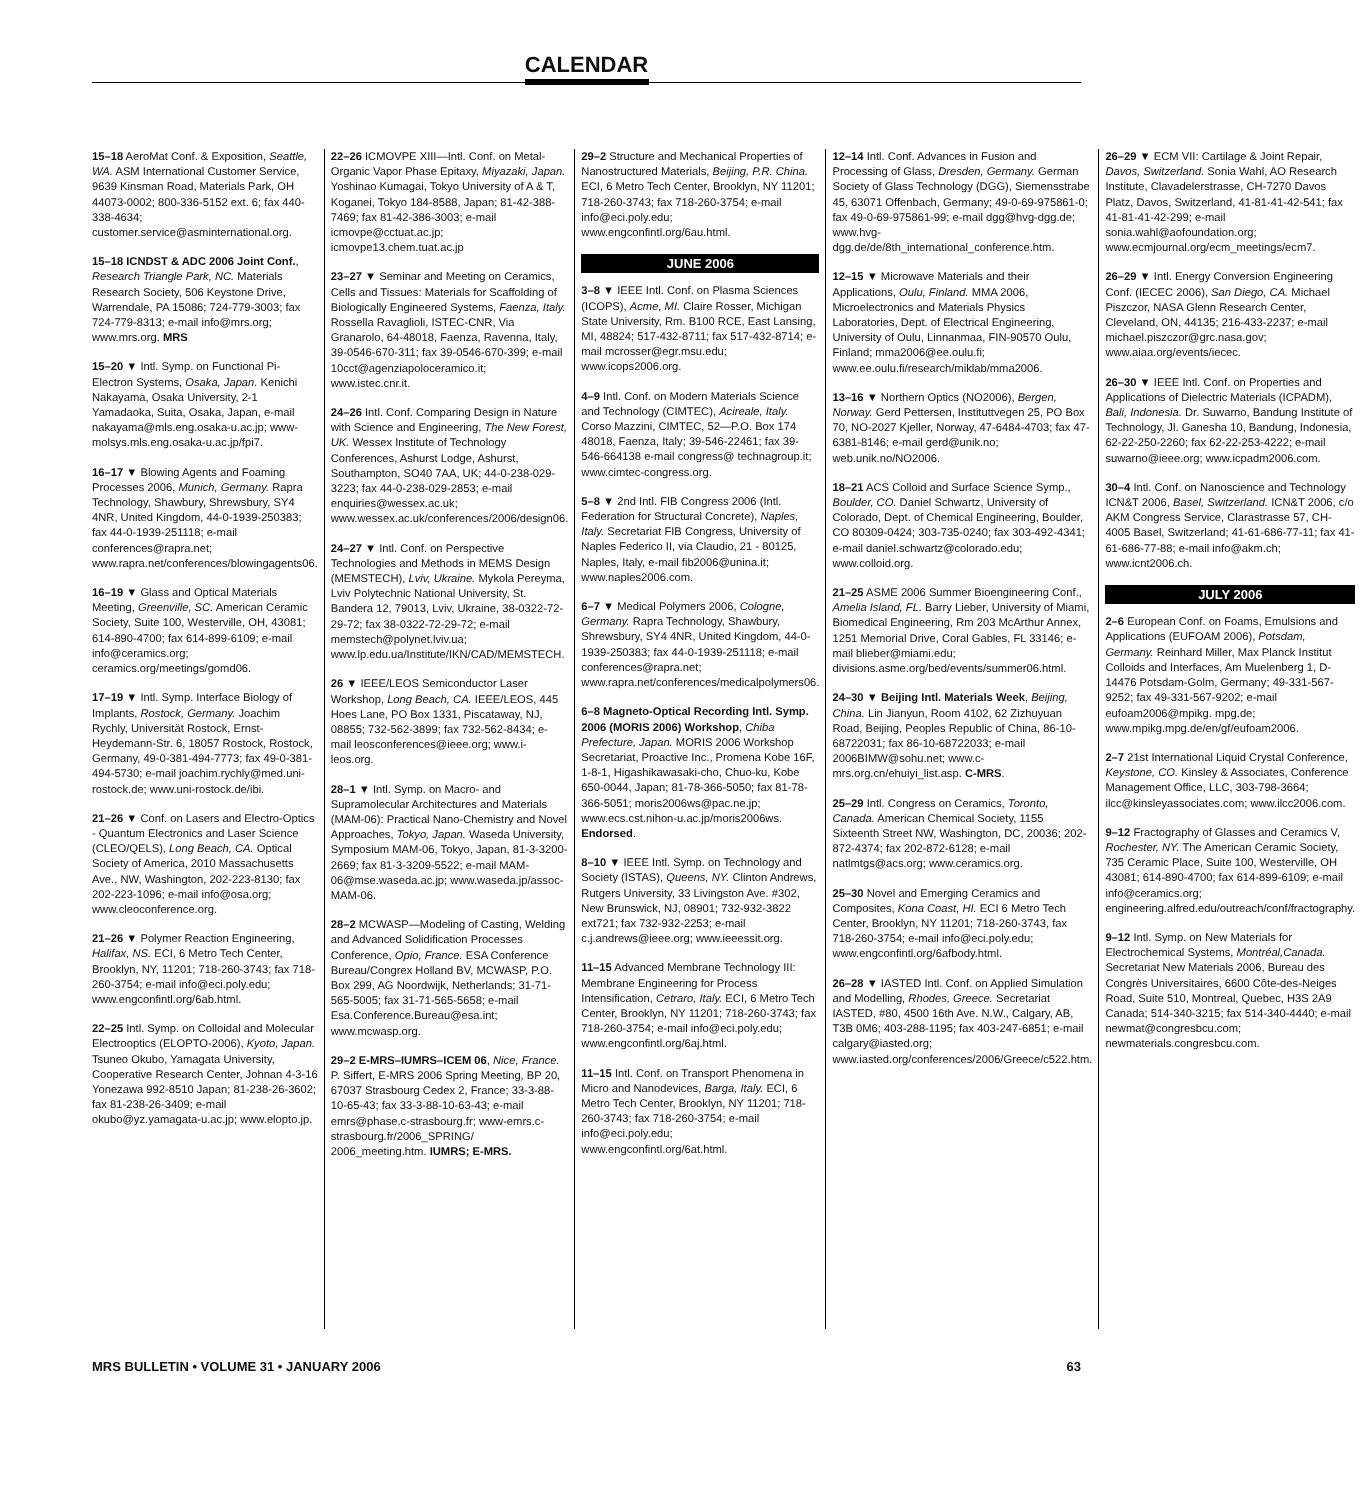CALENDAR
15–18 AeroMat Conf. & Exposition, Seattle, WA. ASM International Customer Service, 9639 Kinsman Road, Materials Park, OH 44073-0002; 800-336-5152 ext. 6; fax 440-338-4634; customer.service@asminternational.org.
15–18 ICNDST & ADC 2006 Joint Conf., Research Triangle Park, NC. Materials Research Society, 506 Keystone Drive, Warrendale, PA 15086; 724-779-3003; fax 724-779-8313; e-mail info@mrs.org; www.mrs.org. MRS
15–20 ▼ Intl. Symp. on Functional Pi-Electron Systems, Osaka, Japan. Kenichi Nakayama, Osaka University, 2-1 Yamadaoka, Suita, Osaka, Japan, e-mail nakayama@mls.eng.osaka-u.ac.jp; www-molsys.mls.eng.osaka-u.ac.jp/fpi7.
16–17 ▼ Blowing Agents and Foaming Processes 2006, Munich, Germany. Rapra Technology, Shawbury, Shrewsbury, SY4 4NR, United Kingdom, 44-0-1939-250383; fax 44-0-1939-251118; e-mail conferences@rapra.net; www.rapra.net/conferences/blowingagents06.
16–19 ▼ Glass and Optical Materials Meeting, Greenville, SC. American Ceramic Society, Suite 100, Westerville, OH, 43081; 614-890-4700; fax 614-899-6109; e-mail info@ceramics.org; ceramics.org/meetings/gomd06.
17–19 ▼ Intl. Symp. Interface Biology of Implants, Rostock, Germany. Joachim Rychly, Universität Rostock, Ernst-Heydemann-Str. 6, 18057 Rostock, Rostock, Germany, 49-0-381-494-7773; fax 49-0-381-494-5730; e-mail joachim.rychly@med.uni-rostock.de; www.uni-rostock.de/ibi.
21–26 ▼ Conf. on Lasers and Electro-Optics - Quantum Electronics and Laser Science (CLEO/QELS), Long Beach, CA. Optical Society of America, 2010 Massachusetts Ave., NW, Washington, 202-223-8130; fax 202-223-1096; e-mail info@osa.org; www.cleoconference.org.
21–26 ▼ Polymer Reaction Engineering, Halifax, NS. ECI, 6 Metro Tech Center, Brooklyn, NY, 11201; 718-260-3743; fax 718-260-3754; e-mail info@eci.poly.edu; www.engconfintl.org/6ab.html.
22–25 Intl. Symp. on Colloidal and Molecular Electrooptics (ELOPTO-2006), Kyoto, Japan. Tsuneo Okubo, Yamagata University, Cooperative Research Center, Johnan 4-3-16 Yonezawa 992-8510 Japan; 81-238-26-3602; fax 81-238-26-3409; e-mail okubo@yz.yamagata-u.ac.jp; www.elopto.jp.
22–26 ICMOVPE XIII—Intl. Conf. on Metal-Organic Vapor Phase Epitaxy, Miyazaki, Japan. Yoshinao Kumagai, Tokyo University of A & T, Koganei, Tokyo 184-8588, Japan; 81-42-388-7469; fax 81-42-386-3003; e-mail icmovpe@cctuat.ac.jp; icmovpe13.chem.tuat.ac.jp
23–27 ▼ Seminar and Meeting on Ceramics, Cells and Tissues: Materials for Scaffolding of Biologically Engineered Systems, Faenza, Italy. Rossella Ravaglioli, ISTEC-CNR, Via Granarolo, 64-48018, Faenza, Ravenna, Italy, 39-0546-670-311; fax 39-0546-670-399; e-mail 10cct@agenziapoloceramico.it; www.istec.cnr.it.
24–26 Intl. Conf. Comparing Design in Nature with Science and Engineering, The New Forest, UK. Wessex Institute of Technology Conferences, Ashurst Lodge, Ashurst, Southampton, SO40 7AA, UK; 44-0-238-029-3223; fax 44-0-238-029-2853; e-mail enquiries@wessex.ac.uk; www.wessex.ac.uk/conferences/2006/design06.
24–27 ▼ Intl. Conf. on Perspective Technologies and Methods in MEMS Design (MEMSTECH), Lviv, Ukraine. Mykola Pereyma, Lviv Polytechnic National University, St. Bandera 12, 79013, Lviv, Ukraine, 38-0322-72-29-72; fax 38-0322-72-29-72; e-mail memstech@polynet.lviv.ua; www.lp.edu.ua/Institute/IKN/CAD/MEMSTECH.
26 ▼ IEEE/LEOS Semiconductor Laser Workshop, Long Beach, CA. IEEE/LEOS, 445 Hoes Lane, PO Box 1331, Piscataway, NJ, 08855; 732-562-3899; fax 732-562-8434; e-mail leosconferences@ieee.org; www.i-leos.org.
28–1 ▼ Intl. Symp. on Macro- and Supramolecular Architectures and Materials (MAM-06): Practical Nano-Chemistry and Novel Approaches, Tokyo, Japan. Waseda University, Symposium MAM-06, Tokyo, Japan, 81-3-3200-2669; fax 81-3-3209-5522; e-mail MAM-06@mse.waseda.ac.jp; www.waseda.jp/assoc-MAM-06.
28–2 MCWASP—Modeling of Casting, Welding and Advanced Solidification Processes Conference, Opio, France. ESA Conference Bureau/Congrex Holland BV, MCWASP, P.O. Box 299, AG Noordwijk, Netherlands; 31-71-565-5005; fax 31-71-565-5658; e-mail Esa.Conference.Bureau@esa.int; www.mcwasp.org.
29–2 E-MRS–IUMRS–ICEM 06, Nice, France. P. Siffert, E-MRS 2006 Spring Meeting, BP 20, 67037 Strasbourg Cedex 2, France; 33-3-88-10-65-43; fax 33-3-88-10-63-43; e-mail emrs@phase.c-strasbourg.fr; www-emrs.c-strasbourg.fr/2006_SPRING/ 2006_meeting.htm. IUMRS; E-MRS.
29–2 Structure and Mechanical Properties of Nanostructured Materials, Beijing, P.R. China. ECI, 6 Metro Tech Center, Brooklyn, NY 11201; 718-260-3743; fax 718-260-3754; e-mail info@eci.poly.edu; www.engconfintl.org/6au.html.
JUNE 2006
3–8 ▼ IEEE Intl. Conf. on Plasma Sciences (ICOPS), Acme, MI. Claire Rosser, Michigan State University, Rm. B100 RCE, East Lansing, MI, 48824; 517-432-8711; fax 517-432-8714; e-mail mcrosser@egr.msu.edu; www.icops2006.org.
4–9 Intl. Conf. on Modern Materials Science and Technology (CIMTEC), Acireale, Italy. Corso Mazzini, CIMTEC, 52—P.O. Box 174 48018, Faenza, Italy; 39-546-22461; fax 39-546-664138 e-mail congress@ technagroup.it; www.cimtec-congress.org.
5–8 ▼ 2nd Intl. FIB Congress 2006 (Intl. Federation for Structural Concrete), Naples, Italy. Secretariat FIB Congress, University of Naples Federico II, via Claudio, 21 - 80125, Naples, Italy, e-mail fib2006@unina.it; www.naples2006.com.
6–7 ▼ Medical Polymers 2006, Cologne, Germany. Rapra Technology, Shawbury, Shrewsbury, SY4 4NR, United Kingdom, 44-0-1939-250383; fax 44-0-1939-251118; e-mail conferences@rapra.net; www.rapra.net/conferences/medicalpolymers06.
6–8 Magneto-Optical Recording Intl. Symp. 2006 (MORIS 2006) Workshop, Chiba Prefecture, Japan. MORIS 2006 Workshop Secretariat, Proactive Inc., Promena Kobe 16F, 1-8-1, Higashikawasaki-cho, Chuo-ku, Kobe 650-0044, Japan; 81-78-366-5050; fax 81-78-366-5051; moris2006ws@pac.ne.jp; www.ecs.cst.nihon-u.ac.jp/moris2006ws. Endorsed.
8–10 ▼ IEEE Intl. Symp. on Technology and Society (ISTAS), Queens, NY. Clinton Andrews, Rutgers University, 33 Livingston Ave. #302, New Brunswick, NJ, 08901; 732-932-3822 ext721; fax 732-932-2253; e-mail c.j.andrews@ieee.org; www.ieeessit.org.
11–15 Advanced Membrane Technology III: Membrane Engineering for Process Intensification, Cetraro, Italy. ECI, 6 Metro Tech Center, Brooklyn, NY 11201; 718-260-3743; fax 718-260-3754; e-mail info@eci.poly.edu; www.engconfintl.org/6aj.html.
11–15 Intl. Conf. on Transport Phenomena in Micro and Nanodevices, Barga, Italy. ECI, 6 Metro Tech Center, Brooklyn, NY 11201; 718-260-3743; fax 718-260-3754; e-mail info@eci.poly.edu; www.engconfintl.org/6at.html.
12–14 Intl. Conf. Advances in Fusion and Processing of Glass, Dresden, Germany. German Society of Glass Technology (DGG), Siemensstrabe 45, 63071 Offenbach, Germany; 49-0-69-975861-0; fax 49-0-69-975861-99; e-mail dgg@hvg-dgg.de; www.hvg-dgg.de/de/8th_international_conference.htm.
12–15 ▼ Microwave Materials and their Applications, Oulu, Finland. MMA 2006, Microelectronics and Materials Physics Laboratories, Dept. of Electrical Engineering, University of Oulu, Linnanmaa, FIN-90570 Oulu, Finland; mma2006@ee.oulu.fi; www.ee.oulu.fi/research/miklab/mma2006.
13–16 ▼ Northern Optics (NO2006), Bergen, Norway. Gerd Pettersen, Instituttvegen 25, PO Box 70, NO-2027 Kjeller, Norway, 47-6484-4703; fax 47-6381-8146; e-mail gerd@unik.no; web.unik.no/NO2006.
18–21 ACS Colloid and Surface Science Symp., Boulder, CO. Daniel Schwartz, University of Colorado, Dept. of Chemical Engineering, Boulder, CO 80309-0424; 303-735-0240; fax 303-492-4341; e-mail daniel.schwartz@colorado.edu; www.colloid.org.
21–25 ASME 2006 Summer Bioengineering Conf., Amelia Island, FL. Barry Lieber, University of Miami, Biomedical Engineering, Rm 203 McArthur Annex, 1251 Memorial Drive, Coral Gables, FL 33146; e-mail blieber@miami.edu; divisions.asme.org/bed/events/summer06.html.
24–30 ▼ Beijing Intl. Materials Week, Beijing, China. Lin Jianyun, Room 4102, 62 Zizhuyuan Road, Beijing, Peoples Republic of China, 86-10-68722031; fax 86-10-68722033; e-mail 2006BIMW@sohu.net; www.c-mrs.org.cn/ehuiyi_list.asp. C-MRS.
25–29 Intl. Congress on Ceramics, Toronto, Canada. American Chemical Society, 1155 Sixteenth Street NW, Washington, DC, 20036; 202-872-4374; fax 202-872-6128; e-mail natlmtgs@acs.org; www.ceramics.org.
25–30 Novel and Emerging Ceramics and Composites, Kona Coast, HI. ECI 6 Metro Tech Center, Brooklyn, NY 11201; 718-260-3743, fax 718-260-3754; e-mail info@eci.poly.edu; www.engconfintl.org/6afbody.html.
26–28 ▼ IASTED Intl. Conf. on Applied Simulation and Modelling, Rhodes, Greece. Secretariat IASTED, #80, 4500 16th Ave. N.W., Calgary, AB, T3B 0M6; 403-288-1195; fax 403-247-6851; e-mail calgary@iasted.org; www.iasted.org/conferences/2006/Greece/c522.htm.
26–29 ▼ ECM VII: Cartilage & Joint Repair, Davos, Switzerland. Sonia Wahl, AO Research Institute, Clavadelerstrasse, CH-7270 Davos Platz, Davos, Switzerland, 41-81-41-42-541; fax 41-81-41-42-299; e-mail sonia.wahl@aofoundation.org; www.ecmjournal.org/ecm_meetings/ecm7.
26–29 ▼ Intl. Energy Conversion Engineering Conf. (IECEC 2006), San Diego, CA. Michael Piszczor, NASA Glenn Research Center, Cleveland, ON, 44135; 216-433-2237; e-mail michael.piszczor@grc.nasa.gov; www.aiaa.org/events/iecec.
26–30 ▼ IEEE Intl. Conf. on Properties and Applications of Dielectric Materials (ICPADM), Bali, Indonesia. Dr. Suwarno, Bandung Institute of Technology, Jl. Ganesha 10, Bandung, Indonesia, 62-22-250-2260; fax 62-22-253-4222; e-mail suwarno@ieee.org; www.icpadm2006.com.
30–4 Intl. Conf. on Nanoscience and Technology ICN&T 2006, Basel, Switzerland. ICN&T 2006, c/o AKM Congress Service, Clarastrasse 57, CH-4005 Basel, Switzerland; 41-61-686-77-11; fax 41-61-686-77-88; e-mail info@akm.ch; www.icnt2006.ch.
JULY 2006
2–6 European Conf. on Foams, Emulsions and Applications (EUFOAM 2006), Potsdam, Germany. Reinhard Miller, Max Planck Institut Colloids and Interfaces, Am Muelenberg 1, D-14476 Potsdam-Golm, Germany; 49-331-567-9252; fax 49-331-567-9202; e-mail eufoam2006@mpikg. mpg.de; www.mpikg.mpg.de/en/gf/eufoam2006.
2–7 21st International Liquid Crystal Conference, Keystone, CO. Kinsley & Associates, Conference Management Office, LLC, 303-798-3664; ilcc@kinsleyassociates.com; www.ilcc2006.com.
9–12 Fractography of Glasses and Ceramics V, Rochester, NY. The American Ceramic Society, 735 Ceramic Place, Suite 100, Westerville, OH 43081; 614-890-4700; fax 614-899-6109; e-mail info@ceramics.org; engineering.alfred.edu/outreach/conf/fractography.
9–12 Intl. Symp. on New Materials for Electrochemical Systems, Montréal,Canada. Secretariat New Materials 2006, Bureau des Congrès Universitaires, 6600 Côte-des-Neiges Road, Suite 510, Montreal, Quebec, H3S 2A9 Canada; 514-340-3215; fax 514-340-4440; e-mail newmat@congresbcu.com; newmaterials.congresbcu.com.
MRS BULLETIN • VOLUME 31 • JANUARY 2006 63